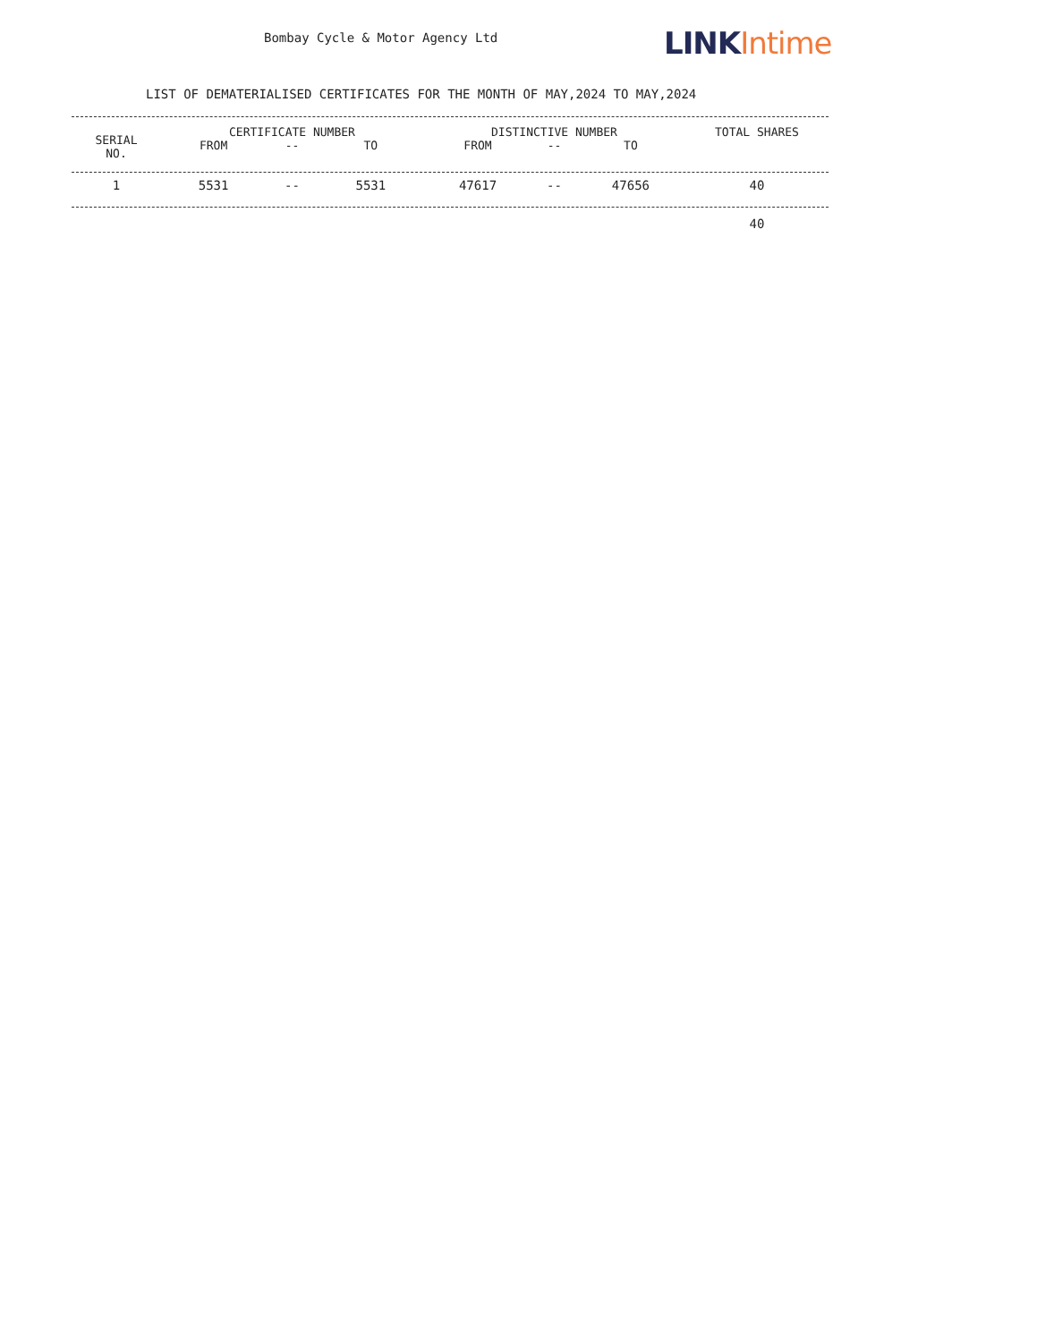Bombay Cycle & Motor Agency Ltd
LINK Intime
LIST OF DEMATERIALISED CERTIFICATES FOR THE MONTH OF MAY,2024 TO MAY,2024
| SERIAL NO. | CERTIFICATE NUMBER | | | DISTINCTIVE NUMBER | | | TOTAL SHARES |
| --- | --- | --- | --- | --- | --- | --- | --- |
| | FROM | -- | TO | FROM | -- | TO | |
| 1 | 5531 | -- | 5531 | 47617 | -- | 47656 | 40 |
| | | | | | | | 40 |